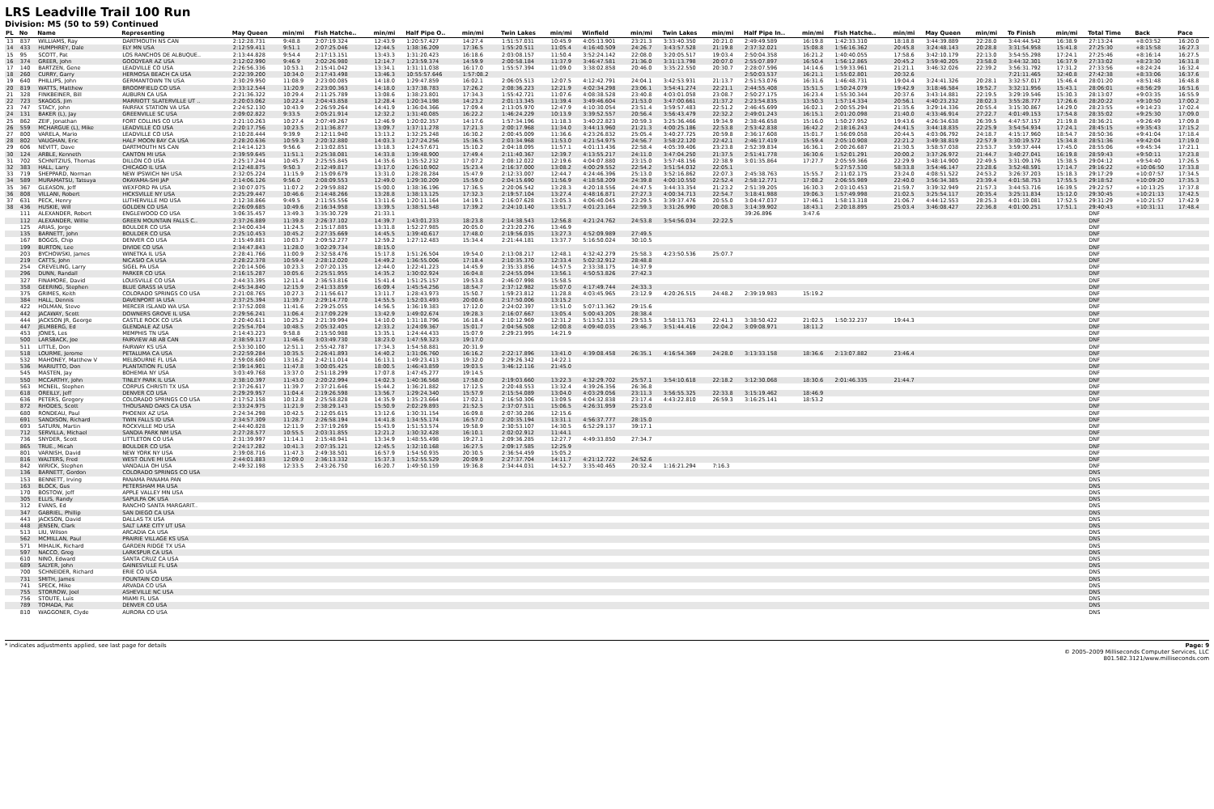LRS Leadville Trail 100 Run
Division: M5 (50 to 59) Continued
| PL | No | Name | Representing | May Queen | min/mi | Fish Hatche.. | min/mi | Half Pipe O.. | min/mi | Twin Lakes | min/mi | Winfield | min/mi | Twin Lakes | min/mi | Half Pipe In.. | min/mi | Fish Hatche.. | min/mi | May Queen | min/mi | To Finish | min/mi | Total Time | Back | Pace |
| --- | --- | --- | --- | --- | --- | --- | --- | --- | --- | --- | --- | --- | --- | --- | --- | --- | --- | --- | --- | --- | --- | --- | --- | --- | --- | --- |
| 13 | 837 | WILLIAMS, Ray | DARTMOUTH NS CAN | 2:12:28.731 | 9:48.8 | 2:07:19.324 | 12:43.9 | 1:20:57.427 | 14:27.4 | 1:51:57.031 | 10:45.9 | 4:05:13.901 | 23:21.3 | 3:33:40.350 | 20:21.0 | 2:49:49.589 | 16:19.8 | 1:42:33.310 | 18:18.8 | 3:44:39.889 | 22:28.0 | 3:44:44.542 | 16:38.9 | 27:13:24 | +8:03:52 | 16:20.0 |
| 14 | 433 | HUMPHREY, Dale | ELY MN USA | 2:12:59.411 | 9:51.1 | 2:07:25.046 | 12:44.5 | 1:38:36.209 | 17:36.5 | 1:55:20.511 | 11:05.4 | 4:16:40.509 | 24:26.7 | 3:43:57.528 | 21:19.8 | 2:37:32.021 | 15:08.8 | 1:56:16.362 | 20:45.8 | 3:24:48.143 | 20:28.8 | 3:31:54.958 | 15:41.8 | 27:25:30 | +8:15:58 | 16:27.3 |
| 15 | 95 | SCOTT, Pat | LOS RANCHOS DE ALBUQUE.. | 2:13:44.828 | 9:54.4 | 2:17:13.151 | 13:43.3 | 1:31:20.423 | 16:18.6 | 2:03:08.157 | 11:50.4 | 3:52:24.142 | 22:08.0 | 3:20:05.517 | 19:03.4 | 2:50:04.358 | 16:21.2 | 1:40:40.055 | 17:58.6 | 3:42:10.179 | 22:13.0 | 3:54:55.298 | 17:24.1 | 27:25:46 | +8:16:14 | 16:27.5 |
| 16 | 374 | GREER, John | GOODYEAR AZ USA | 2:12:02.990 | 9:46.9 | 2:02:26.980 | 12:14.7 | 1:23:59.374 | 14:59.9 | 2:00:58.184 | 11:37.9 | 3:46:47.581 | 21:36.0 | 3:31:13.798 | 20:07.0 | 2:55:07.897 | 16:50.4 | 1:56:12.865 | 20:45.2 | 3:59:40.205 | 23:58.0 | 3:44:32.301 | 16:37.9 | 27:33:02 | +8:23:30 | 16:31.8 |
| 17 | 140 | BARTZEN, Gene | LEADVILLE CO USA | 2:26:56.336 | 10:53.1 | 2:15:41.042 | 13:34.1 | 1:31:11.038 | 16:17.0 | 1:55:57.394 | 11:09.0 | 3:38:02.858 | 20:46.0 | 3:35:22.550 | 20:30.7 | 2:28:07.596 | 14:14.6 | 1:59:33.961 | 21:21.1 | 3:46:32.026 | 22:39.2 | 3:56:31.792 | 17:31.2 | 27:33:56 | +8:24:24 | 16:32.4 |
| 18 | 260 | CURRY, Garry | HERMOSA BEACH CA USA | 2:22:39.200 | 10:34.0 | 2:17:43.498 | 13:46.3 | 10:55:57.646 | 1:57:08.2 | | | | | | | 2:50:03.537 | 16:21.1 | 1:55:02.801 | 20:32.6 | | | 7:21:11.465 | 32:40.8 | 27:42:38 | +8:33:06 | 16:37.6 |
| 19 | 640 | PHILLIPS, John | GERMANTOWN TN USA | 2:30:29.950 | 11:08.9 | 2:23:00.085 | 14:18.0 | 1:29:47.859 | 16:02.1 | 2:06:05.513 | 12:07.5 | 4:12:42.791 | 24:04.1 | 3:42:53.931 | 21:13.7 | 2:51:53.076 | 16:31.6 | 1:46:48.731 | 19:04.4 | 3:24:41.326 | 20:28.1 | 3:32:57.017 | 15:46.4 | 28:01:20 | +8:51:48 | 16:48.8 |
| 20 | 819 | WATTS, Matthew | BROOMFIELD CO USA | 2:33:12.544 | 11:20.9 | 2:23:00.363 | 14:18.0 | 1:37:38.783 | 17:26.2 | 2:08:36.223 | 12:21.9 | 4:02:34.298 | 23:06.1 | 3:54:41.274 | 22:21.1 | 2:44:55.408 | 15:51.5 | 1:50:24.079 | 19:42.9 | 3:18:46.584 | 19:52.7 | 3:32:11.956 | 15:43.1 | 28:06:01 | +8:56:29 | 16:51.6 |
| 21 | 328 | FINKBEINER, Bill | AUBURN CA USA | 2:21:36.322 | 10:29.4 | 2:11:25.789 | 13:08.6 | 1:38:23.801 | 17:34.3 | 1:55:42.721 | 11:07.6 | 4:08:38.528 | 23:40.8 | 4:03:01.058 | 23:08.7 | 2:50:27.175 | 16:23.4 | 1:55:30.344 | 20:37.6 | 3:43:14.881 | 22:19.5 | 3:29:19.546 | 15:30.3 | 28:13:07 | +9:03:35 | 16:55.9 |
| 22 | 723 | SKAGGS, Jim | MARRIOTT SLATERVILLE UT .. | 2:20:03.062 | 10:22.4 | 2:04:43.858 | 12:28.4 | 1:20:34.198 | 14:23.2 | 2:01:13.345 | 11:39.4 | 3:49:46.604 | 21:53.0 | 3:47:00.661 | 21:37.2 | 2:23:54.835 | 13:50.3 | 1:57:14.334 | 20:56.1 | 4:40:23.232 | 28:02.3 | 3:55:28.777 | 17:26.6 | 28:20:22 | +9:10:50 | 17:00.2 |
| 23 | 747 | STACY, John | FAIRFAX STATION VA USA | 2:24:52.130 | 10:43.9 | 2:26:59.264 | 14:41.9 | 1:36:04.366 | 17:09.4 | 2:13:05.970 | 12:47.9 | 4:10:30.054 | 23:51.4 | 3:59:57.483 | 22:51.2 | 2:46:45.699 | 16:02.1 | 2:00:55.294 | 21:35.6 | 3:29:14.336 | 20:55.4 | 3:15:30.867 | 14:29.0 | 28:23:55 | +9:14:23 | 17:02.4 |
| 24 | 131 | BAKER (L), Jay | GREENVILLE SC USA | 2:09:02.822 | 9:33.5 | 2:05:21.914 | 12:32.2 | 1:31:40.085 | 16:22.2 | 1:46:24.229 | 10:13.9 | 3:39:52.557 | 20:56.4 | 3:56:43.479 | 22:32.2 | 2:49:01.243 | 16:15.1 | 2:01:20.098 | 21:40.0 | 4:33:46.914 | 27:22.7 | 4:01:49.153 | 17:54.8 | 28:35:02 | +9:25:30 | 17:09.0 |
| 25 | 862 | ZEIF, Jonathan | FORT COLLINS CO USA | 2:21:10.263 | 10:27.4 | 2:07:49.267 | 12:46.9 | 1:20:02.357 | 14:17.6 | 1:57:34.196 | 11:18.3 | 3:40:22.823 | 20:59.3 | 3:25:36.466 | 19:34.9 | 2:38:46.658 | 15:16.0 | 1:50:27.952 | 19:43.6 | 4:26:34.638 | 26:39.5 | 4:47:57.157 | 21:19.8 | 28:36:21 | +9:26:49 | 17:09.8 |
| 26 | 559 | MCHARGUE (L), Mike | LEADVILLE CO USA | 2:20:17.756 | 10:23.5 | 2:11:36.877 | 13:09.7 | 1:37:11.278 | 17:21.3 | 2:00:17.968 | 11:34.0 | 3:44:13.960 | 21:21.3 | 4:00:25.186 | 22:53.8 | 2:53:42.838 | 16:42.2 | 2:18:16.243 | 24:41.5 | 3:44:18.835 | 22:25.9 | 3:54:54.934 | 17:24.1 | 28:45:15 | +9:35:43 | 17:15.2 |
| 27 | 800 | VARELA, Mario | LEADVILLE CO USA | 2:10:28.444 | 9:39.9 | 2:12:11.940 | 13:13.2 | 1:32:25.248 | 16:30.2 | 2:00:45.009 | 11:36.6 | 4:23:26.832 | 25:05.4 | 3:40:27.725 | 20:59.8 | 2:36:17.608 | 15:01.7 | 1:56:09.058 | 20:44.5 | 4:03:06.792 | 24:18.7 | 4:15:17.960 | 18:54.7 | 28:50:36 | +9:41:04 | 17:18.4 |
| 28 | 802 | VAUGHAN, Eric | HALF MOON BAY CA USA | 2:28:20.636 | 10:59.3 | 2:20:32.880 | 14:03.3 | 1:27:24.256 | 15:36.5 | 2:03:34.968 | 11:53.0 | 4:21:54.975 | 24:56.7 | 3:58:22.120 | 22:42.1 | 2:46:17.419 | 15:59.4 | 2:05:10.908 | 22:21.2 | 3:49:38.819 | 22:57.9 | 3:30:19.572 | 15:34.8 | 28:51:36 | +9:42:04 | 17:19.0 |
| 29 | 606 | NEVITT, Dave | DARTMOUTH NS CAN | 2:14:14.123 | 9:56.6 | 2:13:02.851 | 13:18.3 | 1:24:57.671 | 15:10.2 | 2:04:18.095 | 11:57.1 | 4:01:13.436 | 22:58.4 | 4:05:39.406 | 23:23.8 | 2:52:39.834 | 16:36.1 | 2:00:26.687 | 21:30.5 | 3:58:57.038 | 23:53.7 | 3:59:37.444 | 17:45.0 | 28:55:06 | +9:45:34 | 17:21.1 |
| 30 | 124 | ARBLE, Kenneth | CANTON MI USA | 2:39:59.645 | 11:51.1 | 2:25:38.081 | 14:33.8 | 1:39:48.900 | 17:49.4 | 2:11:40.367 | 12:39.7 | 4:13:55.217 | 24:11.0 | 3:47:04.250 | 21:37.5 | 2:51:41.778 | 16:30.6 | 1:52:01.291 | 20:00.2 | 3:37:26.972 | 21:44.7 | 3:40:27.041 | 16:19.8 | 28:59:43 | +9:50:11 | 17:23.8 |
| 31 | 702 | SCHNITZIUS, Thomas | DILLON CO USA | 2:25:17.244 | 10:45.7 | 2:25:55.845 | 14:35.6 | 1:35:52.232 | 17:07.2 | 2:08:12.022 | 12:19.6 | 4:04:07.880 | 23:15.0 | 3:57:48.156 | 22:38.9 | 3:01:35.864 | 17:27.7 | 2:05:59.366 | 22:29.9 | 3:48:14.900 | 22:49.5 | 3:31:09.176 | 15:38.5 | 29:04:12 | +9:54:40 | 17:26.5 |
| 32 | 383 | HALL, Larry | CHICAGO IL USA | 2:12:48.875 | 9:50.3 | 2:12:49.817 | 13:17.0 | 1:26:10.902 | 15:23.4 | 2:16:37.000 | 13:08.2 | 4:00:29.552 | 22:54.2 | 3:51:54.032 | 22:05.1 | | | 5:27:57.530 | 58:33.8 | 3:54:46.147 | 23:28.6 | 3:52:48.591 | 17:14.7 | 29:16:22 | +10:06:50 | 17:33.8 |
| 33 | 719 | SHEPPARD, Norman | NEW IPSWICH NH USA | 2:32:05.224 | 11:15.9 | 2:15:09.679 | 13:31.0 | 1:28:28.284 | 15:47.9 | 2:12:33.007 | 12:44.7 | 4:24:46.396 | 25:13.0 | 3:52:16.862 | 22:07.3 | 2:45:38.763 | 15:55.7 | 2:11:02.175 | 23:24.0 | 4:08:51.522 | 24:53.2 | 3:26:37.203 | 15:18.3 | 29:17:29 | +10:07:57 | 17:34.5 |
| 34 | 589 | MURAMATSU, Tatsuya | OKAYAMA-SHI JAP | 2:14:06.126 | 9:56.0 | 2:08:09.553 | 12:49.0 | 1:29:30.209 | 15:59.0 | 2:04:15.690 | 11:56.9 | 4:18:58.209 | 24:39.8 | 4:00:10.550 | 22:52.4 | 2:58:12.771 | 17:08.2 | 2:06:55.989 | 22:40.0 | 3:56:34.385 | 23:39.4 | 4:01:58.753 | 17:55.5 | 29:18:52 | +10:09:20 | 17:35.3 |
| 35 | 367 | GLEASON, Jeff | WEXFORD PA USA | 2:30:07.075 | 11:07.2 | 2:29:59.882 | 15:00.0 | 1:38:36.196 | 17:36.5 | 2:20:06.542 | 13:28.3 | 4:20:18.556 | 24:47.5 | 3:44:33.354 | 21:23.2 | 2:51:39.205 | 16:30.3 | 2:03:10.453 | 21:59.7 | 3:39:32.949 | 21:57.3 | 3:44:53.716 | 16:39.5 | 29:22:57 | +10:13:25 | 17:37.8 |
| 36 | 808 | VILLANI, Robert | HICKSVILLE NY USA | 2:25:29.447 | 10:46.6 | 2:14:48.266 | 13:28.8 | 1:38:13.125 | 17:32.3 | 2:19:57.104 | 13:27.4 | 4:48:16.871 | 27:27.3 | 4:00:34.713 | 22:54.7 | 3:18:41.988 | 19:06.3 | 1:57:49.998 | 21:02.5 | 3:25:54.117 | 20:35.4 | 3:25:11.834 | 15:12.0 | 29:30:45 | +10:21:13 | 17:42.5 |
| 37 | 631 | PECK, Henry | LUTHERVILLE MD USA | 2:12:38.866 | 9:49.5 | 2:11:55.556 | 13:11.6 | 1:20:11.164 | 14:19.1 | 2:16:07.628 | 13:05.3 | 4:06:40.045 | 23:29.5 | 3:39:37.476 | 20:55.0 | 3:04:47.037 | 17:46.1 | 1:58:13.318 | 21:06.7 | 4:44:12.553 | 28:25.3 | 4:01:19.081 | 17:52.5 | 29:31:29 | +10:21:57 | 17:42.9 |
| 38 | 436 | HUSKIE, Will | GOLDEN CO USA | 2:26:09.685 | 10:49.6 | 2:16:34.958 | 13:39.5 | 1:38:51.548 | 17:39.2 | 2:24:10.140 | 13:51.7 | 4:01:23.164 | 22:59.3 | 3:31:26.990 | 20:08.3 | 3:14:39.902 | 18:43.1 | 2:20:18.895 | 25:03.4 | 3:46:08.427 | 22:36.8 | 4:01:00.251 | 17:51.1 | 29:40:43 | +10:31:11 | 17:48.4 |
| | 111 | ALEXANDER, Robert | ENGLEWOOD CO USA | 3:06:35.457 | 13:49.3 | 3:35:30.729 | 21:33.1 | | | | | | | | | 39:26.896 | 3:47.6 | | | | | | | DNF | | |
| | 112 | ALEXANDER, Willie | GREEN MOUNTAIN FALLS C.. | 2:37:26.889 | 11:39.8 | 2:26:37.102 | 14:39.7 | 1:43:01.233 | 18:23.8 | 2:14:38.543 | 12:56.8 | 4:21:24.762 | 24:53.8 | 3:54:56.034 | 22:22.5 | | | | | | | | | DNF | | |
| | 125 | ARIAS, Jorge | BOULDER CO USA | 2:34:00.434 | 11:24.5 | 2:15:17.885 | 13:31.8 | 1:52:27.985 | 20:05.0 | 2:23:20.276 | 13:46.9 | | | | | | | | | | | | | DNF | | |
| | 135 | BARNETT, John | BOULDER CO USA | 2:25:10.453 | 10:45.2 | 2:27:35.669 | 14:45.5 | 1:39:40.617 | 17:48.0 | 2:19:56.035 | 13:27.3 | 4:52:09.989 | 27:49.5 | | | | | | | | | | | DNF | | |
| | 167 | BOGGS, Chip | DENVER CO USA | 2:15:49.881 | 10:03.7 | 2:09:52.277 | 12:59.2 | 1:27:12.483 | 15:34.4 | 2:21:44.181 | 13:37.7 | 5:16:50.024 | 30:10.5 | | | | | | | | | | | DNF | | |
| | 199 | BURTON, Lee | DIVIDE CO USA | 2:34:47.843 | 11:28.0 | 3:02:29.734 | 18:15.0 | | | | | | | | | | | | | | | | | DNF | | |
| | 203 | BYCHOWSKI, James | WINETKA IL USA | 2:28:41.766 | 11:00.9 | 2:32:58.476 | 15:17.8 | 1:51:26.504 | 19:54.0 | 2:13:08.217 | 12:48.1 | 4:32:42.279 | 25:58.3 | 4:23:50.536 | 25:07.7 | | | | | | | | | DNF | | |
| | 219 | CATTS, John | NICASIO CA USA | 2:28:22.378 | 10:59.4 | 2:28:12.020 | 14:49.2 | 1:36:55.006 | 17:18.4 | 2:10:35.370 | 12:33.4 | 5:02:32.912 | 28:48.8 | | | | | | | | | | | DNF | | |
| | 254 | CREVELING, Larry | SIGEL PA USA | 2:20:14.506 | 10:23.3 | 2:07:20.135 | 12:44.0 | 1:22:41.223 | 14:45.9 | 2:35:33.856 | 14:57.5 | 2:33:38.175 | 14:37.9 | | | | | | | | | | | DNF | | |
| | 296 | DUNN, Randall | PARKER CO USA | 2:16:15.287 | 10:05.6 | 2:25:51.955 | 14:35.2 | 1:30:02.924 | 16:04.8 | 2:24:55.094 | 13:56.1 | 4:50:53.826 | 27:42.3 | | | | | | | | | | | DNF | | |
| | 327 | FINAMORE, David | LOUISVILLE CO USA | 2:44:33.395 | 12:11.4 | 2:36:53.816 | 15:41.4 | 1:51:25.157 | 19:53.8 | 2:46:07.998 | 15:58.5 | | | | | | | | | | | | | DNF | | |
| | 358 | GEERING, Stephen | BLUE GRASS IA USA | 2:45:34.840 | 12:15.9 | 2:41:33.859 | 16:09.4 | 1:45:54.256 | 18:54.7 | 2:37:12.982 | 15:07.0 | 4:17:49.744 | 24:33.3 | | | | | | | | | | | DNF | | |
| | 375 | GRIMES, Keith | COLORADO SPRINGS CO USA | 2:21:08.765 | 10:27.3 | 2:11:56.617 | 13:11.7 | 1:28:43.973 | 15:50.7 | 1:59:23.812 | 11:28.8 | 4:03:45.965 | 23:12.9 | 4:20:26.515 | 24:48.2 | 2:39:19.983 | 15:19.2 | | | | | | | DNF | | |
| | 384 | HALL, Dennis | DAVENPORT IA USA | 2:37:25.394 | 11:39.7 | 2:29:14.770 | 14:55.5 | 1:52:03.493 | 20:00.6 | 2:17:50.006 | 13:15.2 | | | | | | | | | | | | | DNF | | |
| | 422 | HOLMAN, Steve | MERCER ISLAND WA USA | 2:37:52.008 | 11:41.6 | 2:29:25.055 | 14:56.5 | 1:36:19.383 | 17:12.0 | 2:24:02.397 | 13:51.0 | 5:07:13.362 | 29:15.6 | | | | | | | | | | | DNF | | |
| | 442 | JACAWAY, Scott | DOWNERS GROVE IL USA | 2:29:56.241 | 11:06.4 | 2:17:09.229 | 13:42.9 | 1:49:02.674 | 19:28.3 | 2:16:07.667 | 13:05.4 | 5:00:43.205 | 28:38.4 | | | | | | | | | | | DNF | | |
| | 444 | JACKSON JR, George | CASTLE ROCK CO USA | 2:20:40.611 | 10:25.2 | 2:21:39.994 | 14:10.0 | 1:31:18.796 | 16:18.4 | 2:10:12.969 | 12:31.2 | 5:13:52.131 | 29:53.5 | 3:58:13.763 | 22:41.3 | 3:38:50.422 | 21:02.5 | 1:50:32.237 | 19:44.3 | | | | | DNF | | |
| | 447 | JELMBERG, Ed | GLENDALE AZ USA | 2:25:54.704 | 10:48.5 | 2:05:32.405 | 12:33.2 | 1:24:09.367 | 15:01.7 | 2:04:56.508 | 12:00.8 | 4:09:40.035 | 23:46.7 | 3:51:44.416 | 22:04.2 | 3:09:08.971 | 18:11.2 | | | | | | | DNF | | |
| | 453 | JONES, Les | MEMPHIS TN USA | 2:14:43.223 | 9:58.8 | 2:15:50.988 | 13:35.1 | 1:24:44.433 | 15:07.9 | 2:29:23.995 | 14:21.9 | | | | | | | | | | | | | DNF | | |
| | 500 | LARSBACK, Joe | FAIRVIEW AB AB CAN | 2:38:59.117 | 11:46.6 | 3:03:49.730 | 18:23.0 | 1:47:59.323 | 19:17.0 | | | | | | | | | | | | | | | DNF | | |
| | 511 | LITTLE, Don | FAIRWAY KS USA | 2:53:30.100 | 12:51.1 | 2:55:42.787 | 17:34.3 | 1:54:58.881 | 20:31.9 | | | | | | | | | | | | | | | DNF | | |
| | 518 | LOURME, Jerome | PETALUMA CA USA | 2:22:59.284 | 10:35.5 | 2:26:41.893 | 14:40.2 | 1:31:06.760 | 16:16.2 | 2:22:17.896 | 13:41.0 | 4:39:08.458 | 26:35.1 | 4:16:54.369 | 24:28.0 | 3:13:33.158 | 18:36.6 | 2:13:07.882 | 23:46.4 | | | | | DNF | | |
| | 532 | MAHONEY, Matthew V | MELBOURNE FL USA | 2:59:08.680 | 13:16.2 | 2:42:11.014 | 16:13.1 | 1:49:23.413 | 19:32.0 | 2:29:26.342 | 14:22.1 | | | | | | | | | | | | | DNF | | |
| | 536 | MARIUTTO, Don | PLANTATION FL USA | 2:39:14.901 | 11:47.8 | 3:00:05.425 | 18:00.5 | 1:46:43.859 | 19:03.5 | 3:46:12.116 | 21:45.0 | | | | | | | | | | | | | DNF | | |
| | 545 | MASTEN, Jay | BOHEMIA NY USA | 3:03:49.768 | 13:37.0 | 2:51:18.299 | 17:07.8 | 1:47:45.277 | 19:14.5 | | | | | | | | | | | | | | | DNF | | |
| | 550 | MCCARTHY, John | TINLEY PARK IL USA | 2:38:10.397 | 11:43.0 | 2:20:22.994 | 14:02.3 | 1:40:36.568 | 17:58.0 | 2:19:03.660 | 13:22.3 | 4:32:29.702 | 25:57.1 | 3:54:10.618 | 22:18.2 | 3:12:30.068 | 18:30.6 | 2:01:46.335 | 21:44.7 | | | | | DNF | | |
| | 563 | MCNEIL, Stephen | CORPUS CHRISTI TX USA | 2:37:26.617 | 11:39.7 | 2:37:21.646 | 15:44.2 | 1:36:21.882 | 17:12.5 | 2:20:48.553 | 13:32.4 | 4:39:26.356 | 26:36.8 | | | | | | | | | | | DNF | | |
| | 618 | OREILLY, Jeff | DENVER CO USA | 2:29:29.957 | 11:04.4 | 2:19:26.598 | 13:56.7 | 1:29:24.340 | 15:57.9 | 2:15:54.089 | 13:04.0 | 4:03:29.056 | 23:11.3 | 3:56:55.325 | 22:33.8 | 3:15:19.462 | 18:46.9 | | | | | | | DNF | | |
| | 636 | PETERS, Gregory | COLORADO SPRINGS CO USA | 2:17:52.158 | 10:12.8 | 2:25:58.828 | 14:35.9 | 1:35:23.664 | 17:02.1 | 2:16:50.306 | 13:09.5 | 4:04:32.838 | 23:17.4 | 4:43:22.810 | 26:59.3 | 3:16:25.141 | 18:53.2 | | | | | | | DNF | | |
| | 872 | RHODES, Scott | THOUSAND OAKS CA USA | 2:33:24.975 | 11:21.9 | 2:38:29.143 | 15:50.9 | 2:02:29.893 | 21:52.5 | 2:37:07.511 | 15:06.5 | 4:26:31.959 | 25:23.0 | | | | | | | | | | | DNF | | |
| | 680 | RONDEAU, Paul | PHOENIX AZ USA | 2:24:34.298 | 10:42.5 | 2:12:05.615 | 13:12.6 | 1:30:31.154 | 16:09.8 | 2:07:30.286 | 12:15.6 | | | | | | | | | | | | | DNF | | |
| | 691 | SANDISON, Richard | TWIN FALLS ID USA | 2:34:57.309 | 11:28.7 | 2:26:58.194 | 14:41.8 | 1:34:55.174 | 16:57.0 | 2:20:35.194 | 13:31.1 | 4:56:37.777 | 28:15.0 | | | | | | | | | | | DNF | | |
| | 693 | SATURN, Martin | ROCKVILLE MD USA | 2:44:40.828 | 12:11.9 | 2:37:19.269 | 15:43.9 | 1:51:53.574 | 19:58.9 | 2:30:53.107 | 14:30.5 | 6:52:29.137 | 39:17.1 | | | | | | | | | | | DNF | | |
| | 712 | SERVILLA, Michael | SANDIA PARK NM USA | 2:27:28.577 | 10:55.5 | 2:03:31.855 | 12:21.2 | 1:30:32.428 | 16:10.1 | 2:02:02.912 | 11:44.1 | | | | | | | | | | | | | DNF | | |
| | 736 | SNYDER, Scott | LITTLETON CO USA | 2:31:39.997 | 11:14.1 | 2:15:48.941 | 13:34.9 | 1:48:55.498 | 19:27.1 | 2:09:36.285 | 12:27.7 | 4:49:33.850 | 27:34.7 | | | | | | | | | | | DNF | | |
| | 865 | TRUE., Micah | BOULDER CO USA | 2:24:17.282 | 10:41.3 | 2:07:35.121 | 12:45.5 | 1:32:10.168 | 16:27.5 | 2:09:17.585 | 12:25.9 | | | | | | | | | | | | | DNF | | |
| | 801 | VARNISH, David | NEW YORK NY USA | 2:39:08.716 | 11:47.3 | 2:49:38.501 | 16:57.9 | 1:54:50.935 | 20:30.5 | 2:36:54.459 | 15:05.2 | | | | | | | | | | | | | DNF | | |
| | 816 | WALTERS, Fred | WEST OLIVE MI USA | 2:44:01.883 | 12:09.0 | 2:36:13.332 | 15:37.3 | 1:52:55.529 | 20:09.9 | 2:27:37.704 | 14:11.7 | 4:21:12.722 | 24:52.6 | | | | | | | | | | | DNF | | |
| | 842 | WIRICK, Stephen | VANDALIA OH USA | 2:49:32.198 | 12:33.5 | 2:43:26.750 | 16:20.7 | 1:49:50.159 | 19:36.8 | 2:34:44.031 | 14:52.7 | 3:35:40.465 | 20:32.4 | 1:16:21.294 | 7:16.3 | | | | | | | | | DNF | | |
| | 136 | BARNETT, Gordon | COLORADO SPRINGS CO USA | | | | | | | | | | | | | | | | | | | | | DNS | | |
| | 153 | BENNETT, Irving | PANAMA PANAMA PAN | | | | | | | | | | | | | | | | | | | | | DNS | | |
| | 163 | BLOCK, Gus | PETERSHAM MA USA | | | | | | | | | | | | | | | | | | | | | DNS | | |
| | 170 | BOSTOW, Jeff | APPLE VALLEY MN USA | | | | | | | | | | | | | | | | | | | | | DNS | | |
| | 305 | ELLIS, Randy | SAPULPA OK USA | | | | | | | | | | | | | | | | | | | | | DNS | | |
| | 312 | EVANS, Ed | RANCHO SANTA MARGARIT.. | | | | | | | | | | | | | | | | | | | | | DNS | | |
| | 347 | GABRIEL, Phillip | SAN DIEGO CA USA | | | | | | | | | | | | | | | | | | | | | DNS | | |
| | 443 | JACKSON, David | DALLAS TX USA | | | | | | | | | | | | | | | | | | | | | DNS | | |
| | 448 | JENSEN, Clark | SALT LAKE CITY UT USA | | | | | | | | | | | | | | | | | | | | | DNS | | |
| | 513 | LIU, Wilson | ARCADIA CA USA | | | | | | | | | | | | | | | | | | | | | DNS | | |
| | 562 | MCMILLAN, Paul | PRAIRIE VILLAGE KS USA | | | | | | | | | | | | | | | | | | | | | DNS | | |
| | 571 | MIHALIK, Richard | GARDEN RIDGE TX USA | | | | | | | | | | | | | | | | | | | | | DNS | | |
| | 597 | NACCO, Greg | LARKSPUR CA USA | | | | | | | | | | | | | | | | | | | | | DNS | | |
| | 610 | NINO, Edward | SANTA CRUZ CA USA | | | | | | | | | | | | | | | | | | | | | DNS | | |
| | 689 | SALYER, John | GAINESVILLE FL USA | | | | | | | | | | | | | | | | | | | | | DNS | | |
| | 700 | SCHNEIDER, Richard | ERIE CO USA | | | | | | | | | | | | | | | | | | | | | DNS | | |
| | 731 | SMITH, James | FOUNTAIN CO USA | | | | | | | | | | | | | | | | | | | | | DNS | | |
| | 741 | SPECK, Mike | ARVADA CO USA | | | | | | | | | | | | | | | | | | | | | DNS | | |
| | 755 | STORROW, Joel | ASHEVILLE NC USA | | | | | | | | | | | | | | | | | | | | | DNS | | |
| | 756 | STOUTE, Luis | MIAMI FL USA | | | | | | | | | | | | | | | | | | | | | DNS | | |
| | 789 | TOMADA, Pat | DENVER CO USA | | | | | | | | | | | | | | | | | | | | | DNS | | |
| | 810 | WAGGONER, Clyde | AURORA CO USA | | | | | | | | | | | | | | | | | | | | | DNS | | |
* indicates adjustments applied, see last page for details
Page: 9
© 2005–2009 Milliseconds Computer Services, LLC
801.582.3121/www.milliseconds.com